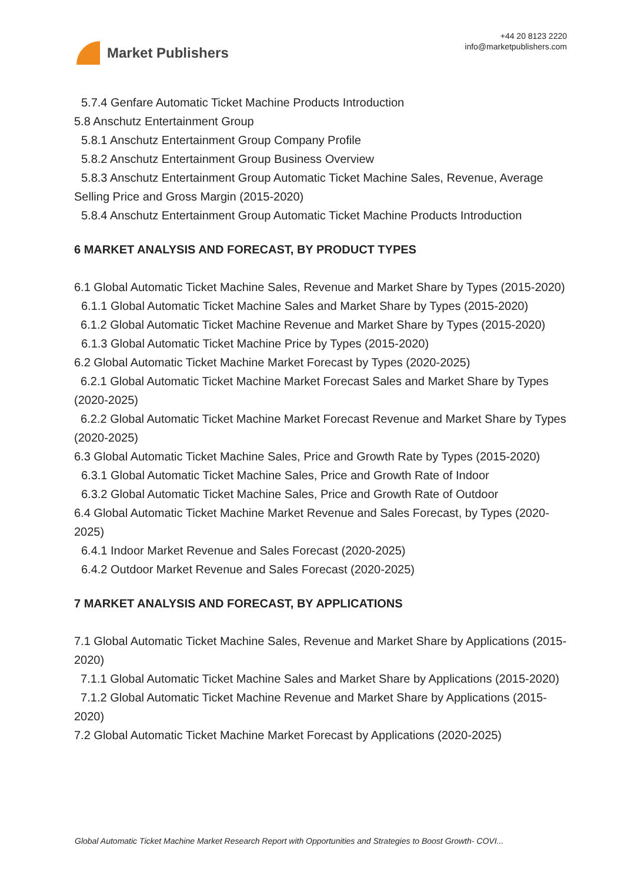Market Publishers
+44 20 8123 2220
info@marketpublishers.com
5.7.4 Genfare Automatic Ticket Machine Products Introduction
5.8 Anschutz Entertainment Group
5.8.1 Anschutz Entertainment Group Company Profile
5.8.2 Anschutz Entertainment Group Business Overview
5.8.3 Anschutz Entertainment Group Automatic Ticket Machine Sales, Revenue, Average Selling Price and Gross Margin (2015-2020)
5.8.4 Anschutz Entertainment Group Automatic Ticket Machine Products Introduction
6 MARKET ANALYSIS AND FORECAST, BY PRODUCT TYPES
6.1 Global Automatic Ticket Machine Sales, Revenue and Market Share by Types (2015-2020)
6.1.1 Global Automatic Ticket Machine Sales and Market Share by Types (2015-2020)
6.1.2 Global Automatic Ticket Machine Revenue and Market Share by Types (2015-2020)
6.1.3 Global Automatic Ticket Machine Price by Types (2015-2020)
6.2 Global Automatic Ticket Machine Market Forecast by Types (2020-2025)
6.2.1 Global Automatic Ticket Machine Market Forecast Sales and Market Share by Types (2020-2025)
6.2.2 Global Automatic Ticket Machine Market Forecast Revenue and Market Share by Types (2020-2025)
6.3 Global Automatic Ticket Machine Sales, Price and Growth Rate by Types (2015-2020)
6.3.1 Global Automatic Ticket Machine Sales, Price and Growth Rate of Indoor
6.3.2 Global Automatic Ticket Machine Sales, Price and Growth Rate of Outdoor
6.4 Global Automatic Ticket Machine Market Revenue and Sales Forecast, by Types (2020-2025)
6.4.1 Indoor Market Revenue and Sales Forecast (2020-2025)
6.4.2 Outdoor Market Revenue and Sales Forecast (2020-2025)
7 MARKET ANALYSIS AND FORECAST, BY APPLICATIONS
7.1 Global Automatic Ticket Machine Sales, Revenue and Market Share by Applications (2015-2020)
7.1.1 Global Automatic Ticket Machine Sales and Market Share by Applications (2015-2020)
7.1.2 Global Automatic Ticket Machine Revenue and Market Share by Applications (2015-2020)
7.2 Global Automatic Ticket Machine Market Forecast by Applications (2020-2025)
Global Automatic Ticket Machine Market Research Report with Opportunities and Strategies to Boost Growth- COVI...